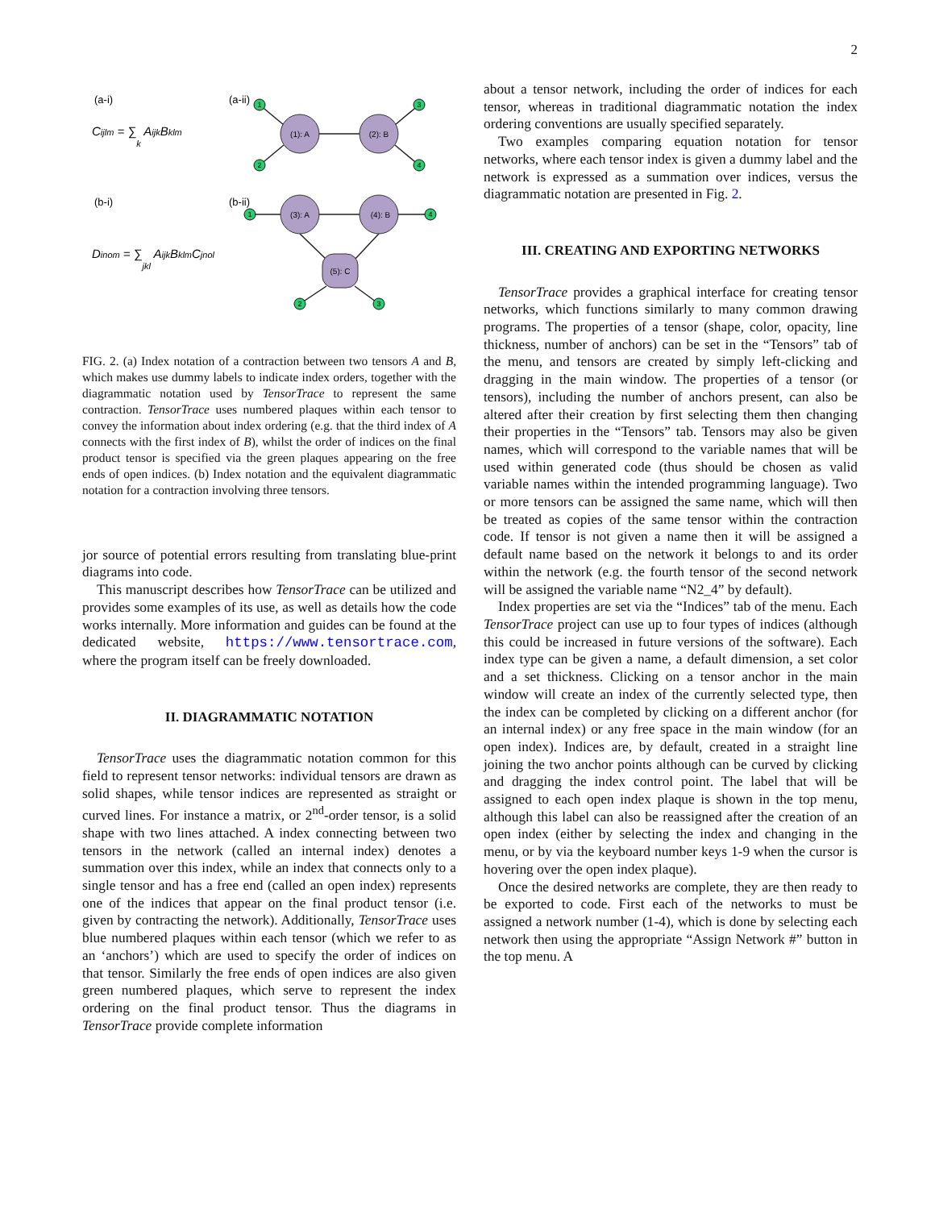2
(a-i)
(a-ii)
Cijlm = ∑k AijkBklm
(b-i)
(b-ii)
Dinom = ∑jkl AijkBklmCjnol
(1): A
(2): B
(3): A
(4): B
(5): C
1
2
3
4
1
4
2
3
FIG. 2. (a) Index notation of a contraction between two tensors A and B, which makes use dummy labels to indicate index orders, together with the diagrammatic notation used by TensorTrace to represent the same contraction. TensorTrace uses numbered plaques within each tensor to convey the information about index ordering (e.g. that the third index of A connects with the first index of B), whilst the order of indices on the final product tensor is specified via the green plaques appearing on the free ends of open indices. (b) Index notation and the equivalent diagrammatic notation for a contraction involving three tensors.
jor source of potential errors resulting from translating blue-print diagrams into code.
This manuscript describes how TensorTrace can be utilized and provides some examples of its use, as well as details how the code works internally. More information and guides can be found at the dedicated website, https://www.tensortrace.com, where the program itself can be freely downloaded.
II. DIAGRAMMATIC NOTATION
TensorTrace uses the diagrammatic notation common for this field to represent tensor networks: individual tensors are drawn as solid shapes, while tensor indices are represented as straight or curved lines. For instance a matrix, or 2<sup>nd</sup>-order tensor, is a solid shape with two lines attached. A index connecting between two tensors in the network (called an internal index) denotes a summation over this index, while an index that connects only to a single tensor and has a free end (called an open index) represents one of the indices that appear on the final product tensor (i.e. given by contracting the network). Additionally, TensorTrace uses blue numbered plaques within each tensor (which we refer to as an ‘anchors’) which are used to specify the order of indices on that tensor. Similarly the free ends of open indices are also given green numbered plaques, which serve to represent the index ordering on the final product tensor. Thus the diagrams in TensorTrace provide complete information
about a tensor network, including the order of indices for each tensor, whereas in traditional diagrammatic notation the index ordering conventions are usually specified separately.
Two examples comparing equation notation for tensor networks, where each tensor index is given a dummy label and the network is expressed as a summation over indices, versus the diagrammatic notation are presented in Fig. 2.
III. CREATING AND EXPORTING NETWORKS
TensorTrace provides a graphical interface for creating tensor networks, which functions similarly to many common drawing programs. The properties of a tensor (shape, color, opacity, line thickness, number of anchors) can be set in the “Tensors” tab of the menu, and tensors are created by simply left-clicking and dragging in the main window. The properties of a tensor (or tensors), including the number of anchors present, can also be altered after their creation by first selecting them then changing their properties in the “Tensors” tab. Tensors may also be given names, which will correspond to the variable names that will be used within generated code (thus should be chosen as valid variable names within the intended programming language). Two or more tensors can be assigned the same name, which will then be treated as copies of the same tensor within the contraction code. If tensor is not given a name then it will be assigned a default name based on the network it belongs to and its order within the network (e.g. the fourth tensor of the second network will be assigned the variable name “N2_4” by default).
Index properties are set via the “Indices” tab of the menu. Each TensorTrace project can use up to four types of indices (although this could be increased in future versions of the software). Each index type can be given a name, a default dimension, a set color and a set thickness. Clicking on a tensor anchor in the main window will create an index of the currently selected type, then the index can be completed by clicking on a different anchor (for an internal index) or any free space in the main window (for an open index). Indices are, by default, created in a straight line joining the two anchor points although can be curved by clicking and dragging the index control point. The label that will be assigned to each open index plaque is shown in the top menu, although this label can also be reassigned after the creation of an open index (either by selecting the index and changing in the menu, or by via the keyboard number keys 1-9 when the cursor is hovering over the open index plaque).
Once the desired networks are complete, they are then ready to be exported to code. First each of the networks to must be assigned a network number (1-4), which is done by selecting each network then using the appropriate “Assign Network #” button in the top menu. A